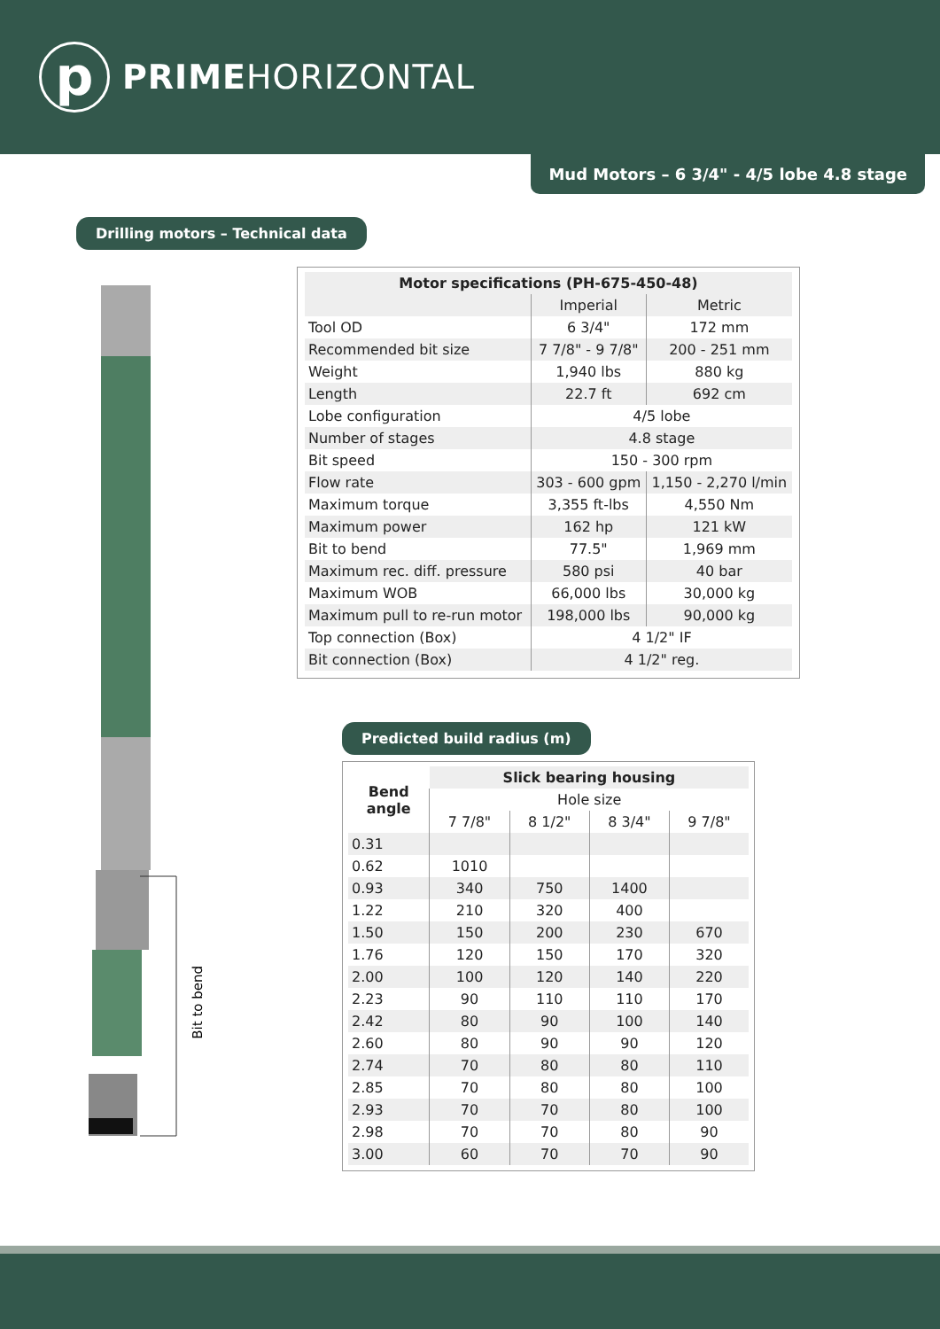p
PRIMEHORIZONTAL
Mud Motors – 6 3/4" - 4/5 lobe 4.8 stage
Drilling motors – Technical data
Bit to bend
| Motor specifications (PH-675-450-48) | | |
| --- | --- | --- |
| | Imperial | Metric |
| Tool OD | 6 3/4" | 172 mm |
| Recommended bit size | 7 7/8" - 9 7/8" | 200 - 251 mm |
| Weight | 1,940 lbs | 880 kg |
| Length | 22.7 ft | 692 cm |
| Lobe configuration | 4/5 lobe | |
| Number of stages | 4.8 stage | |
| Bit speed | 150 - 300 rpm | |
| Flow rate | 303 - 600 gpm | 1,150 - 2,270 l/min |
| Maximum torque | 3,355 ft-lbs | 4,550 Nm |
| Maximum power | 162 hp | 121 kW |
| Bit to bend | 77.5" | 1,969 mm |
| Maximum rec. diff. pressure | 580 psi | 40 bar |
| Maximum WOB | 66,000 lbs | 30,000 kg |
| Maximum pull to re-run motor | 198,000 lbs | 90,000 kg |
| Top connection (Box) | 4 1/2" IF | |
| Bit connection (Box) | 4 1/2" reg. | |
Predicted build radius (m)
| Bend angle | Slick bearing housing | | | |
| --- | --- | --- | --- | --- |
| | Hole size | | | |
| | 7 7/8" | 8 1/2" | 8 3/4" | 9 7/8" |
| 0.31 | | | | |
| 0.62 | 1010 | | | |
| 0.93 | 340 | 750 | 1400 | |
| 1.22 | 210 | 320 | 400 | |
| 1.50 | 150 | 200 | 230 | 670 |
| 1.76 | 120 | 150 | 170 | 320 |
| 2.00 | 100 | 120 | 140 | 220 |
| 2.23 | 90 | 110 | 110 | 170 |
| 2.42 | 80 | 90 | 100 | 140 |
| 2.60 | 80 | 90 | 90 | 120 |
| 2.74 | 70 | 80 | 80 | 110 |
| 2.85 | 70 | 80 | 80 | 100 |
| 2.93 | 70 | 70 | 80 | 100 |
| 2.98 | 70 | 70 | 80 | 90 |
| 3.00 | 60 | 70 | 70 | 90 |